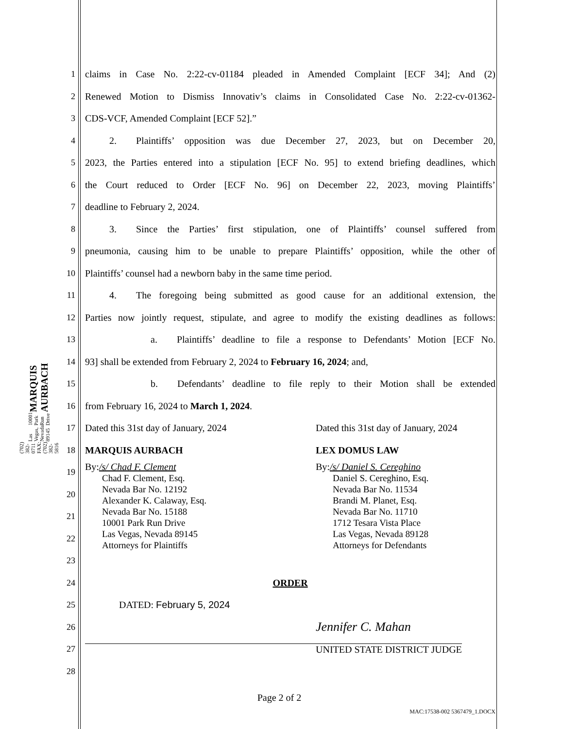MARQUIS AURBACH
10001 Park Run Drive
Las Vegas, Nevada 89145
(702) 382-0711 FAX: (702) 382-5816
1 claims in Case No. 2:22-cv-01184 pleaded in Amended Complaint [ECF 34]; And (2)
2 Renewed Motion to Dismiss Innovativ’s claims in Consolidated Case No. 2:22-cv-01362-
3 CDS-VCF, Amended Complaint [ECF 52].”
4   2.  Plaintiffs’ opposition was due December 27, 2023, but on December 20,
5 2023, the Parties entered into a stipulation [ECF No. 95] to extend briefing deadlines, which
6 the Court reduced to Order [ECF No. 96] on December 22, 2023, moving Plaintiffs’
7 deadline to February 2, 2024.
8   3.  Since the Parties’ first stipulation, one of Plaintiffs’ counsel suffered from
9 pneumonia, causing him to be unable to prepare Plaintiffs’ opposition, while the other of
10 Plaintiffs’ counsel had a newborn baby in the same time period.
11   4.  The foregoing being submitted as good cause for an additional extension, the
12 Parties now jointly request, stipulate, and agree to modify the existing deadlines as follows:
13 a.  Plaintiffs’ deadline to file a response to Defendants’ Motion [ECF No.
14 93] shall be extended from February 2, 2024 to February 16, 2024; and,
15 b.  Defendants’ deadline to file reply to their Motion shall be extended
16 from February 16, 2024 to March 1, 2024.
17 Dated this 31st day of January, 2024 Dated this 31st day of January, 2024
18 MARQUIS AURBACH LEX DOMUS LAW
19
20
21
22
23
By:/s/ Chad F. Clement
Chad F. Clement, Esq.
Nevada Bar No. 12192
Alexander K. Calaway, Esq.
Nevada Bar No. 15188
10001 Park Run Drive
Las Vegas, Nevada 89145
Attorneys for Plaintiffs
By:/s/ Daniel S. Cereghino
Daniel S. Cereghino, Esq.
Nevada Bar No. 11534
Brandi M. Planet, Esq.
Nevada Bar No. 11710
1712 Tesara Vista Place
Las Vegas, Nevada 89128
Attorneys for Defendants
24 ORDER
25 DATED: February 5, 2024
26 Jennifer C. Mahan
27 UNITED STATE DISTRICT JUDGE
28
Page 2 of 2
MAC:17538-002 5367479_1.DOCX